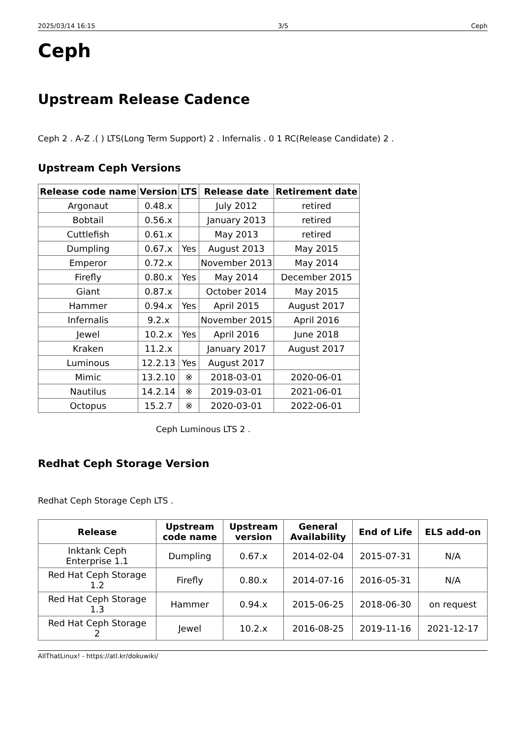2025/03/14 16:15 3/5 Ceph
Ceph
Upstream Release Cadence
Ceph 2 . A-Z .( ) LTS(Long Term Support) 2 . Infernalis . 0 1 RC(Release Candidate) 2 .
Upstream Ceph Versions
| Release code name | Version | LTS | Release date | Retirement date |
| --- | --- | --- | --- | --- |
| Argonaut | 0.48.x | | July 2012 | retired |
| Bobtail | 0.56.x | | January 2013 | retired |
| Cuttlefish | 0.61.x | | May 2013 | retired |
| Dumpling | 0.67.x | Yes | August 2013 | May 2015 |
| Emperor | 0.72.x | | November 2013 | May 2014 |
| Firefly | 0.80.x | Yes | May 2014 | December 2015 |
| Giant | 0.87.x | | October 2014 | May 2015 |
| Hammer | 0.94.x | Yes | April 2015 | August 2017 |
| Infernalis | 9.2.x | | November 2015 | April 2016 |
| Jewel | 10.2.x | Yes | April 2016 | June 2018 |
| Kraken | 11.2.x | | January 2017 | August 2017 |
| Luminous | 12.2.13 | Yes | August 2017 | |
| Mimic | 13.2.10 | ※ | 2018-03-01 | 2020-06-01 |
| Nautilus | 14.2.14 | ※ | 2019-03-01 | 2021-06-01 |
| Octopus | 15.2.7 | ※ | 2020-03-01 | 2022-06-01 |
Ceph Luminous LTS 2 .
Redhat Ceph Storage Version
Redhat Ceph Storage Ceph LTS .
| Release | Upstream code name | Upstream version | General Availability | End of Life | ELS add-on |
| --- | --- | --- | --- | --- | --- |
| Inktank Ceph Enterprise 1.1 | Dumpling | 0.67.x | 2014-02-04 | 2015-07-31 | N/A |
| Red Hat Ceph Storage 1.2 | Firefly | 0.80.x | 2014-07-16 | 2016-05-31 | N/A |
| Red Hat Ceph Storage 1.3 | Hammer | 0.94.x | 2015-06-25 | 2018-06-30 | on request |
| Red Hat Ceph Storage 2 | Jewel | 10.2.x | 2016-08-25 | 2019-11-16 | 2021-12-17 |
AllThatLinux! - https://atl.kr/dokuwiki/